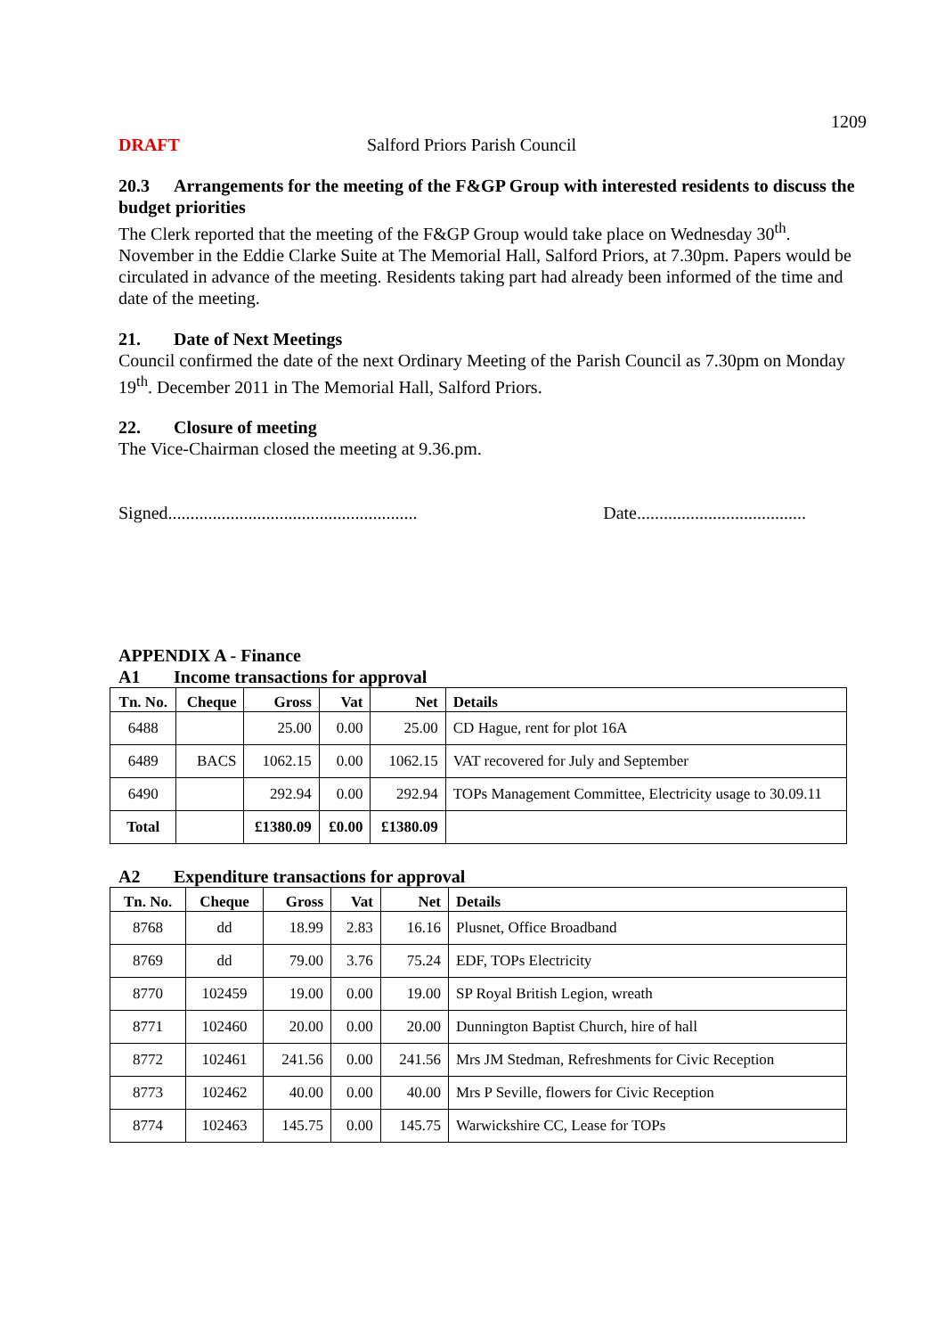1209
DRAFT Salford Priors Parish Council
20.3 Arrangements for the meeting of the F&GP Group with interested residents to discuss the budget priorities
The Clerk reported that the meeting of the F&GP Group would take place on Wednesday 30<sup>th</sup>. November in the Eddie Clarke Suite at The Memorial Hall, Salford Priors, at 7.30pm. Papers would be circulated in advance of the meeting. Residents taking part had already been informed of the time and date of the meeting.
21. Date of Next Meetings
Council confirmed the date of the next Ordinary Meeting of the Parish Council as 7.30pm on Monday 19<sup>th</sup>. December 2011 in The Memorial Hall, Salford Priors.
22. Closure of meeting
The Vice-Chairman closed the meeting at 9.36.pm.
Signed........................................................ Date......................................
APPENDIX A - Finance
A1 Income transactions for approval
| Tn. No. | Cheque | Gross | Vat | Net | Details |
| --- | --- | --- | --- | --- | --- |
| 6488 | | 25.00 | 0.00 | 25.00 | CD Hague, rent for plot 16A |
| 6489 | BACS | 1062.15 | 0.00 | 1062.15 | VAT recovered for July and September |
| 6490 | | 292.94 | 0.00 | 292.94 | TOPs Management Committee, Electricity usage to 30.09.11 |
| Total | | £1380.09 | £0.00 | £1380.09 | |
A2 Expenditure transactions for approval
| Tn. No. | Cheque | Gross | Vat | Net | Details |
| --- | --- | --- | --- | --- | --- |
| 8768 | dd | 18.99 | 2.83 | 16.16 | Plusnet, Office Broadband |
| 8769 | dd | 79.00 | 3.76 | 75.24 | EDF, TOPs Electricity |
| 8770 | 102459 | 19.00 | 0.00 | 19.00 | SP Royal British Legion, wreath |
| 8771 | 102460 | 20.00 | 0.00 | 20.00 | Dunnington Baptist Church, hire of hall |
| 8772 | 102461 | 241.56 | 0.00 | 241.56 | Mrs JM Stedman, Refreshments for Civic Reception |
| 8773 | 102462 | 40.00 | 0.00 | 40.00 | Mrs P Seville, flowers for Civic Reception |
| 8774 | 102463 | 145.75 | 0.00 | 145.75 | Warwickshire CC, Lease for TOPs |